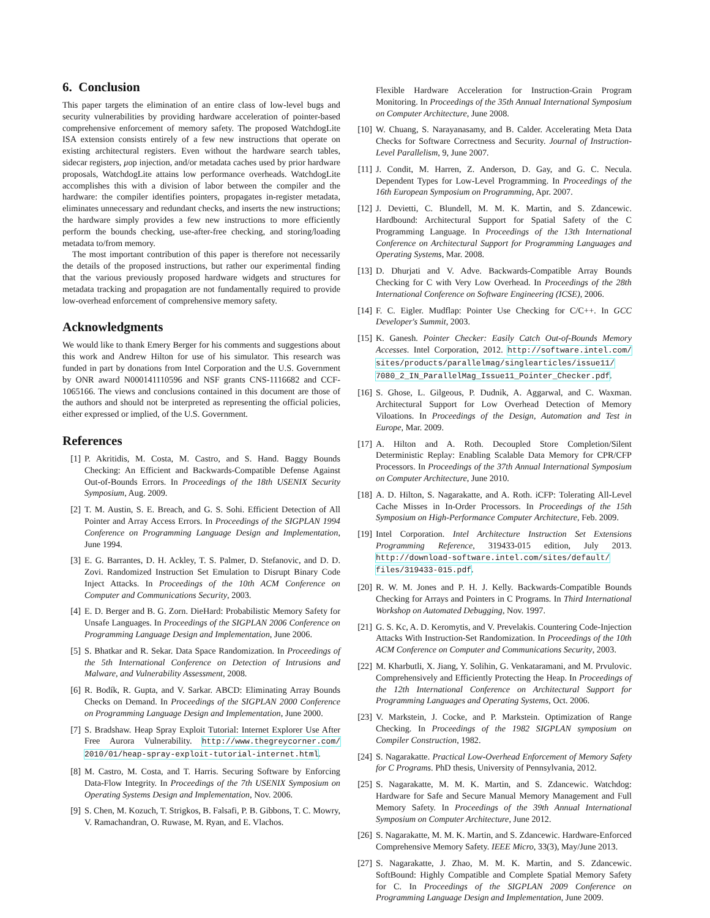6. Conclusion
This paper targets the elimination of an entire class of low-level bugs and security vulnerabilities by providing hardware acceleration of pointer-based comprehensive enforcement of memory safety. The proposed WatchdogLite ISA extension consists entirely of a few new instructions that operate on existing architectural registers. Even without the hardware search tables, sidecar registers, μop injection, and/or metadata caches used by prior hardware proposals, WatchdogLite attains low performance overheads. WatchdogLite accomplishes this with a division of labor between the compiler and the hardware: the compiler identifies pointers, propagates in-register metadata, eliminates unnecessary and redundant checks, and inserts the new instructions; the hardware simply provides a few new instructions to more efficiently perform the bounds checking, use-after-free checking, and storing/loading metadata to/from memory.
The most important contribution of this paper is therefore not necessarily the details of the proposed instructions, but rather our experimental finding that the various previously proposed hardware widgets and structures for metadata tracking and propagation are not fundamentally required to provide low-overhead enforcement of comprehensive memory safety.
Acknowledgments
We would like to thank Emery Berger for his comments and suggestions about this work and Andrew Hilton for use of his simulator. This research was funded in part by donations from Intel Corporation and the U.S. Government by ONR award N000141110596 and NSF grants CNS-1116682 and CCF-1065166. The views and conclusions contained in this document are those of the authors and should not be interpreted as representing the official policies, either expressed or implied, of the U.S. Government.
References
[1] P. Akritidis, M. Costa, M. Castro, and S. Hand. Baggy Bounds Checking: An Efficient and Backwards-Compatible Defense Against Out-of-Bounds Errors. In Proceedings of the 18th USENIX Security Symposium, Aug. 2009.
[2] T. M. Austin, S. E. Breach, and G. S. Sohi. Efficient Detection of All Pointer and Array Access Errors. In Proceedings of the SIGPLAN 1994 Conference on Programming Language Design and Implementation, June 1994.
[3] E. G. Barrantes, D. H. Ackley, T. S. Palmer, D. Stefanovic, and D. D. Zovi. Randomized Instruction Set Emulation to Disrupt Binary Code Inject Attacks. In Proceedings of the 10th ACM Conference on Computer and Communications Security, 2003.
[4] E. D. Berger and B. G. Zorn. DieHard: Probabilistic Memory Safety for Unsafe Languages. In Proceedings of the SIGPLAN 2006 Conference on Programming Language Design and Implementation, June 2006.
[5] S. Bhatkar and R. Sekar. Data Space Randomization. In Proceedings of the 5th International Conference on Detection of Intrusions and Malware, and Vulnerability Assessment, 2008.
[6] R. Bodík, R. Gupta, and V. Sarkar. ABCD: Eliminating Array Bounds Checks on Demand. In Proceedings of the SIGPLAN 2000 Conference on Programming Language Design and Implementation, June 2000.
[7] S. Bradshaw. Heap Spray Exploit Tutorial: Internet Explorer Use After Free Aurora Vulnerability. http://www.thegreycorner.com/ 2010/01/heap-spray-exploit-tutorial-internet.html.
[8] M. Castro, M. Costa, and T. Harris. Securing Software by Enforcing Data-Flow Integrity. In Proceedings of the 7th USENIX Symposium on Operating Systems Design and Implementation, Nov. 2006.
[9] S. Chen, M. Kozuch, T. Strigkos, B. Falsafi, P. B. Gibbons, T. C. Mowry, V. Ramachandran, O. Ruwase, M. Ryan, and E. Vlachos.
Flexible Hardware Acceleration for Instruction-Grain Program Monitoring. In Proceedings of the 35th Annual International Symposium on Computer Architecture, June 2008.
[10] W. Chuang, S. Narayanasamy, and B. Calder. Accelerating Meta Data Checks for Software Correctness and Security. Journal of Instruction-Level Parallelism, 9, June 2007.
[11] J. Condit, M. Harren, Z. Anderson, D. Gay, and G. C. Necula. Dependent Types for Low-Level Programming. In Proceedings of the 16th European Symposium on Programming, Apr. 2007.
[12] J. Devietti, C. Blundell, M. M. K. Martin, and S. Zdancewic. Hardbound: Architectural Support for Spatial Safety of the C Programming Language. In Proceedings of the 13th International Conference on Architectural Support for Programming Languages and Operating Systems, Mar. 2008.
[13] D. Dhurjati and V. Adve. Backwards-Compatible Array Bounds Checking for C with Very Low Overhead. In Proceedings of the 28th International Conference on Software Engineering (ICSE), 2006.
[14] F. C. Eigler. Mudflap: Pointer Use Checking for C/C++. In GCC Developer's Summit, 2003.
[15] K. Ganesh. Pointer Checker: Easily Catch Out-of-Bounds Memory Accesses. Intel Corporation, 2012. http://software.intel.com/ sites/products/parallelmag/singlearticles/issue11/ 7080_2_IN_ParallelMag_Issue11_Pointer_Checker.pdf.
[16] S. Ghose, L. Gilgeous, P. Dudnik, A. Aggarwal, and C. Waxman. Architectural Support for Low Overhead Detection of Memory Viloations. In Proceedings of the Design, Automation and Test in Europe, Mar. 2009.
[17] A. Hilton and A. Roth. Decoupled Store Completion/Silent Deterministic Replay: Enabling Scalable Data Memory for CPR/CFP Processors. In Proceedings of the 37th Annual International Symposium on Computer Architecture, June 2010.
[18] A. D. Hilton, S. Nagarakatte, and A. Roth. iCFP: Tolerating All-Level Cache Misses in In-Order Processors. In Proceedings of the 15th Symposium on High-Performance Computer Architecture, Feb. 2009.
[19] Intel Corporation. Intel Architecture Instruction Set Extensions Programming Reference, 319433-015 edition, July 2013. http://download-software.intel.com/sites/default/ files/319433-015.pdf.
[20] R. W. M. Jones and P. H. J. Kelly. Backwards-Compatible Bounds Checking for Arrays and Pointers in C Programs. In Third International Workshop on Automated Debugging, Nov. 1997.
[21] G. S. Kc, A. D. Keromytis, and V. Prevelakis. Countering Code-Injection Attacks With Instruction-Set Randomization. In Proceedings of the 10th ACM Conference on Computer and Communications Security, 2003.
[22] M. Kharbutli, X. Jiang, Y. Solihin, G. Venkataramani, and M. Prvulovic. Comprehensively and Efficiently Protecting the Heap. In Proceedings of the 12th International Conference on Architectural Support for Programming Languages and Operating Systems, Oct. 2006.
[23] V. Markstein, J. Cocke, and P. Markstein. Optimization of Range Checking. In Proceedings of the 1982 SIGPLAN symposium on Compiler Construction, 1982.
[24] S. Nagarakatte. Practical Low-Overhead Enforcement of Memory Safety for C Programs. PhD thesis, University of Pennsylvania, 2012.
[25] S. Nagarakatte, M. M. K. Martin, and S. Zdancewic. Watchdog: Hardware for Safe and Secure Manual Memory Management and Full Memory Safety. In Proceedings of the 39th Annual International Symposium on Computer Architecture, June 2012.
[26] S. Nagarakatte, M. M. K. Martin, and S. Zdancewic. Hardware-Enforced Comprehensive Memory Safety. IEEE Micro, 33(3), May/June 2013.
[27] S. Nagarakatte, J. Zhao, M. M. K. Martin, and S. Zdancewic. SoftBound: Highly Compatible and Complete Spatial Memory Safety for C. In Proceedings of the SIGPLAN 2009 Conference on Programming Language Design and Implementation, June 2009.